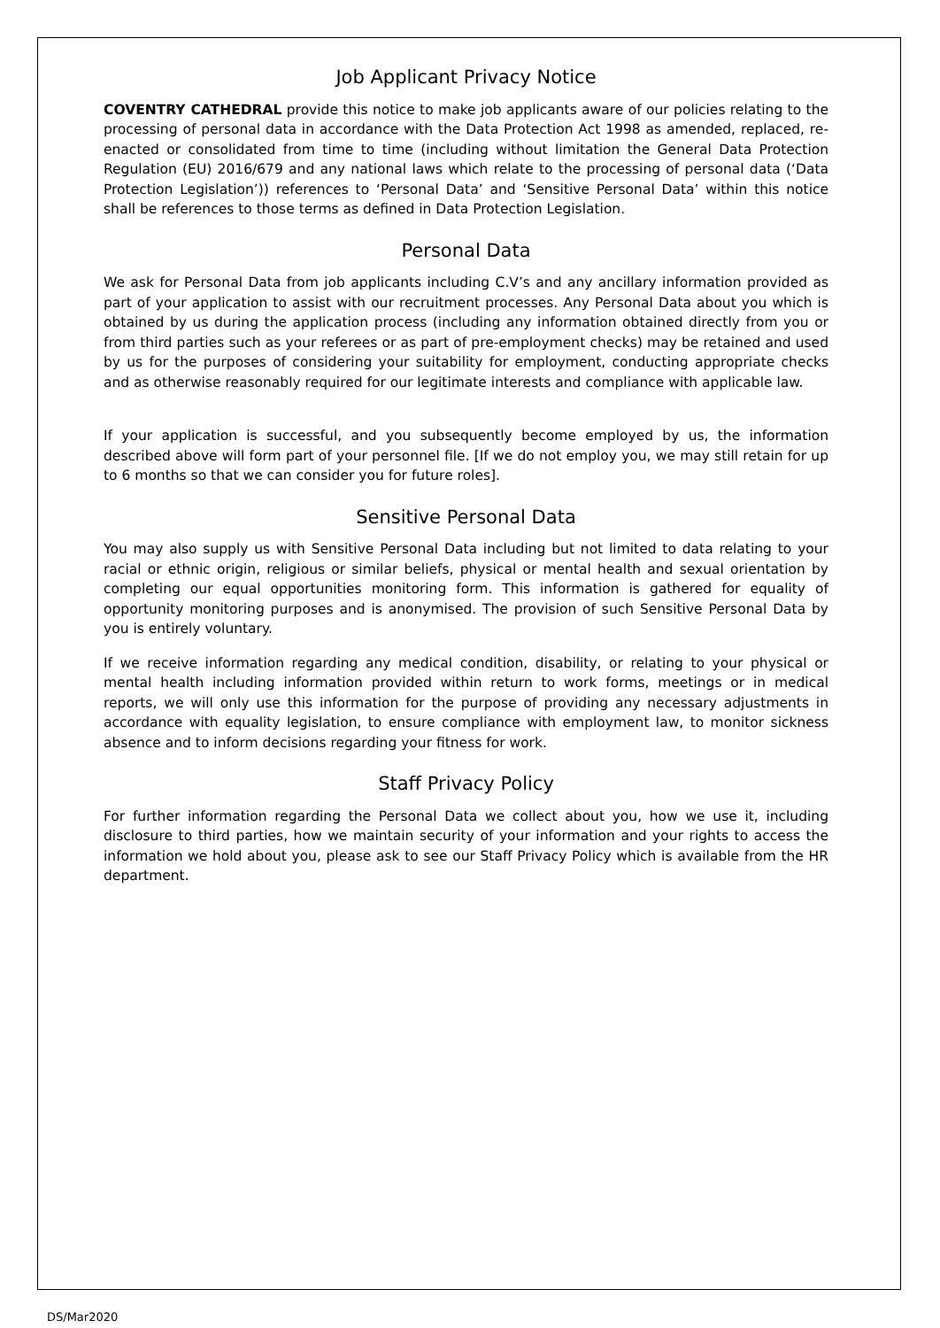Job Applicant Privacy Notice
COVENTRY CATHEDRAL provide this notice to make job applicants aware of our policies relating to the processing of personal data in accordance with the Data Protection Act 1998 as amended, replaced, re-enacted or consolidated from time to time (including without limitation the General Data Protection Regulation (EU) 2016/679 and any national laws which relate to the processing of personal data (‘Data Protection Legislation’)) references to ‘Personal Data’ and ‘Sensitive Personal Data’ within this notice shall be references to those terms as defined in Data Protection Legislation.
Personal Data
We ask for Personal Data from job applicants including C.V’s and any ancillary information provided as part of your application to assist with our recruitment processes. Any Personal Data about you which is obtained by us during the application process (including any information obtained directly from you or from third parties such as your referees or as part of pre-employment checks) may be retained and used by us for the purposes of considering your suitability for employment, conducting appropriate checks and as otherwise reasonably required for our legitimate interests and compliance with applicable law.
If your application is successful, and you subsequently become employed by us, the information described above will form part of your personnel file. [If we do not employ you, we may still retain for up to 6 months so that we can consider you for future roles].
Sensitive Personal Data
You may also supply us with Sensitive Personal Data including but not limited to data relating to your racial or ethnic origin, religious or similar beliefs, physical or mental health and sexual orientation by completing our equal opportunities monitoring form. This information is gathered for equality of opportunity monitoring purposes and is anonymised. The provision of such Sensitive Personal Data by you is entirely voluntary.
If we receive information regarding any medical condition, disability, or relating to your physical or mental health including information provided within return to work forms, meetings or in medical reports, we will only use this information for the purpose of providing any necessary adjustments in accordance with equality legislation, to ensure compliance with employment law, to monitor sickness absence and to inform decisions regarding your fitness for work.
Staff Privacy Policy
For further information regarding the Personal Data we collect about you, how we use it, including disclosure to third parties, how we maintain security of your information and your rights to access the information we hold about you, please ask to see our Staff Privacy Policy which is available from the HR department.
DS/Mar2020